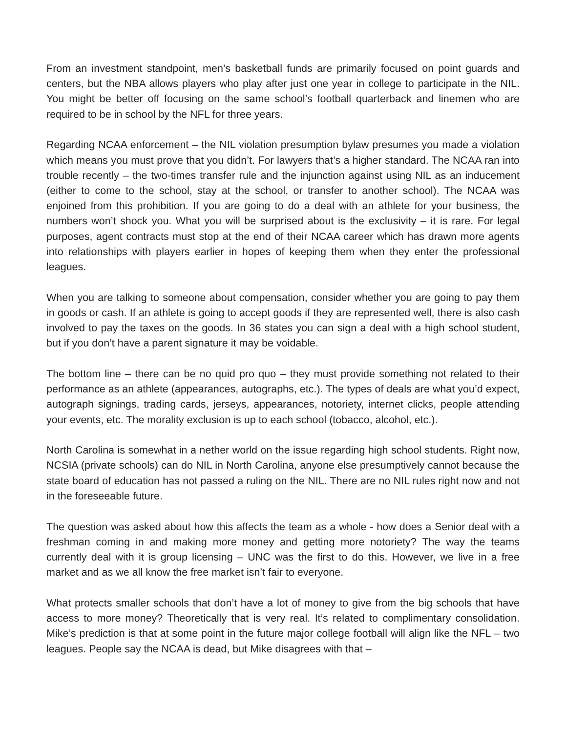From an investment standpoint, men’s basketball funds are primarily focused on point guards and centers, but the NBA allows players who play after just one year in college to participate in the NIL. You might be better off focusing on the same school’s football quarterback and linemen who are required to be in school by the NFL for three years.
Regarding NCAA enforcement – the NIL violation presumption bylaw presumes you made a violation which means you must prove that you didn’t. For lawyers that’s a higher standard. The NCAA ran into trouble recently – the two-times transfer rule and the injunction against using NIL as an inducement (either to come to the school, stay at the school, or transfer to another school). The NCAA was enjoined from this prohibition. If you are going to do a deal with an athlete for your business, the numbers won’t shock you. What you will be surprised about is the exclusivity – it is rare. For legal purposes, agent contracts must stop at the end of their NCAA career which has drawn more agents into relationships with players earlier in hopes of keeping them when they enter the professional leagues.
When you are talking to someone about compensation, consider whether you are going to pay them in goods or cash. If an athlete is going to accept goods if they are represented well, there is also cash involved to pay the taxes on the goods. In 36 states you can sign a deal with a high school student, but if you don’t have a parent signature it may be voidable.
The bottom line – there can be no quid pro quo – they must provide something not related to their performance as an athlete (appearances, autographs, etc.). The types of deals are what you’d expect, autograph signings, trading cards, jerseys, appearances, notoriety, internet clicks, people attending your events, etc. The morality exclusion is up to each school (tobacco, alcohol, etc.).
North Carolina is somewhat in a nether world on the issue regarding high school students. Right now, NCSIA (private schools) can do NIL in North Carolina, anyone else presumptively cannot because the state board of education has not passed a ruling on the NIL. There are no NIL rules right now and not in the foreseeable future.
The question was asked about how this affects the team as a whole - how does a Senior deal with a freshman coming in and making more money and getting more notoriety? The way the teams currently deal with it is group licensing – UNC was the first to do this. However, we live in a free market and as we all know the free market isn’t fair to everyone.
What protects smaller schools that don’t have a lot of money to give from the big schools that have access to more money? Theoretically that is very real. It’s related to complimentary consolidation. Mike’s prediction is that at some point in the future major college football will align like the NFL – two leagues. People say the NCAA is dead, but Mike disagrees with that –